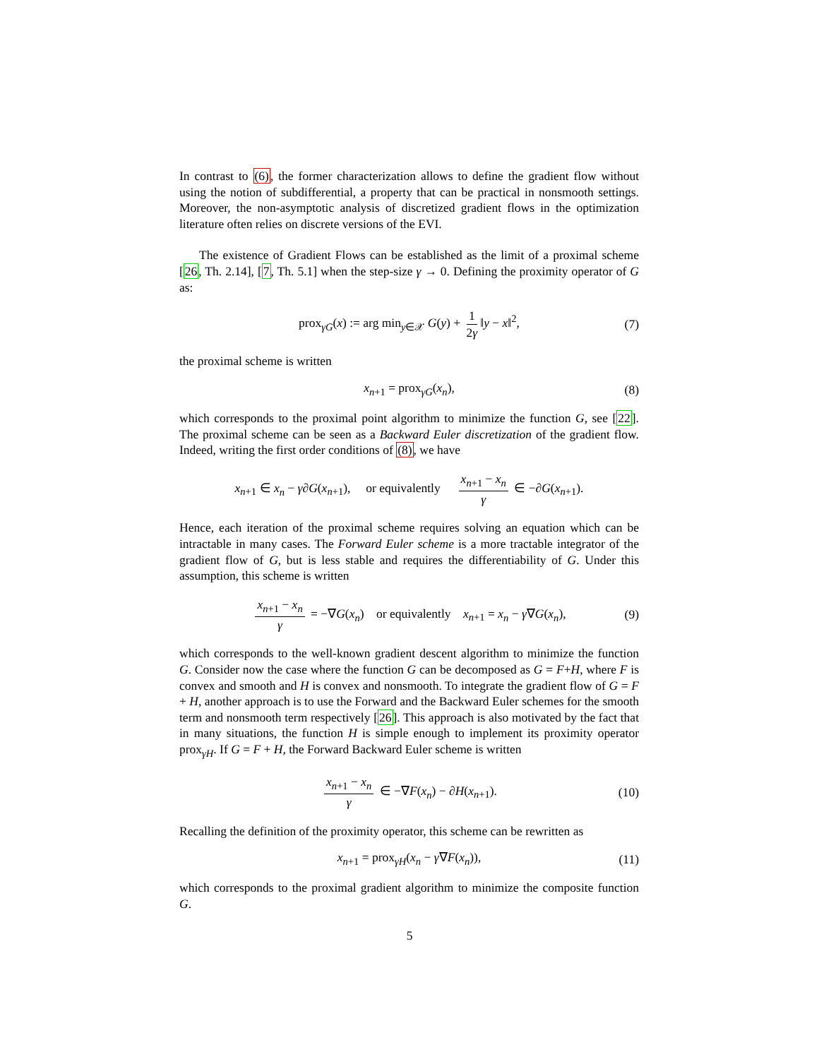In contrast to (6), the former characterization allows to define the gradient flow without using the notion of subdifferential, a property that can be practical in nonsmooth settings. Moreover, the non-asymptotic analysis of discretized gradient flows in the optimization literature often relies on discrete versions of the EVI.
The existence of Gradient Flows can be established as the limit of a proximal scheme [26, Th. 2.14], [7, Th. 5.1] when the step-size γ → 0. Defining the proximity operator of G as:
prox<sub>γG</sub>(x) := arg min<sub>y∈𝒳</sub> G(y) + 1 2γ ‖y − x‖<sup>2</sup>, (7)
the proximal scheme is written
x<sub>n+1</sub> = prox<sub>γG</sub>(x<sub>n</sub>), (8)
which corresponds to the proximal point algorithm to minimize the function G, see [22]. The proximal scheme can be seen as a Backward Euler discretization of the gradient flow. Indeed, writing the first order conditions of (8), we have
x<sub>n+1</sub> ∈ x<sub>n</sub> − γ∂G(x<sub>n+1</sub>), or equivalently x<sub>n+1</sub> − x<sub>n</sub> γ ∈ −∂G(x<sub>n+1</sub>).
Hence, each iteration of the proximal scheme requires solving an equation which can be intractable in many cases. The Forward Euler scheme is a more tractable integrator of the gradient flow of G, but is less stable and requires the differentiability of G. Under this assumption, this scheme is written
x<sub>n+1</sub> − x<sub>n</sub> γ = −∇G(x<sub>n</sub>) or equivalently x<sub>n+1</sub> = x<sub>n</sub> − γ∇G(x<sub>n</sub>), (9)
which corresponds to the well-known gradient descent algorithm to minimize the function G. Consider now the case where the function G can be decomposed as G = F+H, where F is convex and smooth and H is convex and nonsmooth. To integrate the gradient flow of G = F + H, another approach is to use the Forward and the Backward Euler schemes for the smooth term and nonsmooth term respectively [26]. This approach is also motivated by the fact that in many situations, the function H is simple enough to implement its proximity operator prox<sub>γH</sub>. If G = F + H, the Forward Backward Euler scheme is written
x<sub>n+1</sub> − x<sub>n</sub> γ ∈ −∇F(x<sub>n</sub>) − ∂H(x<sub>n+1</sub>). (10)
Recalling the definition of the proximity operator, this scheme can be rewritten as
x<sub>n+1</sub> = prox<sub>γH</sub>(x<sub>n</sub> − γ∇F(x<sub>n</sub>)), (11)
which corresponds to the proximal gradient algorithm to minimize the composite function G.
5